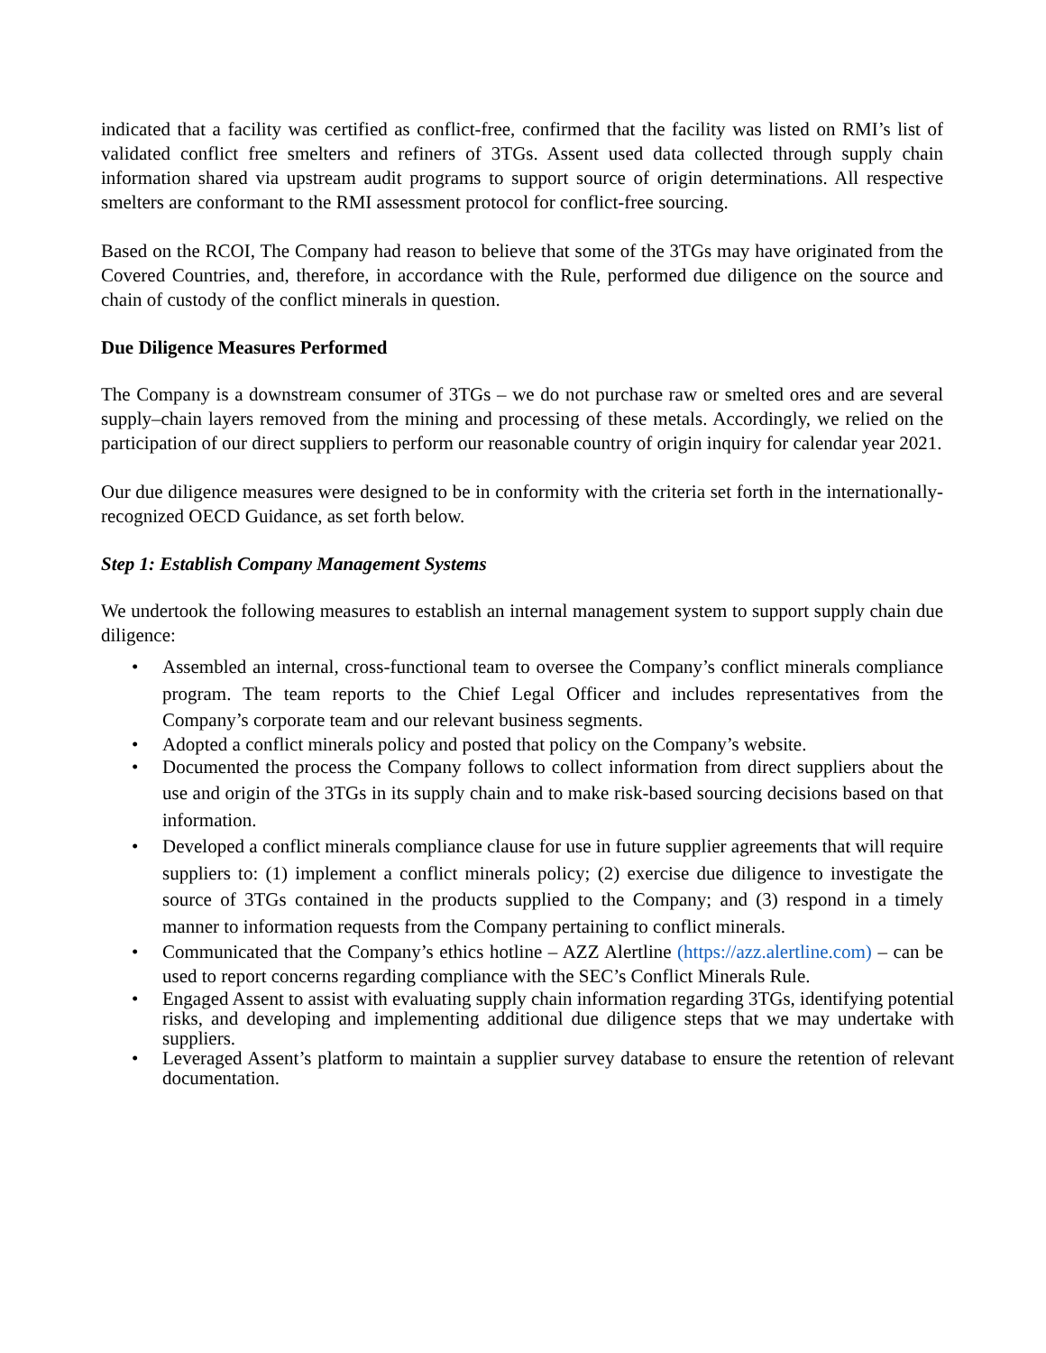indicated that a facility was certified as conflict-free, confirmed that the facility was listed on RMI’s list of validated conflict free smelters and refiners of 3TGs. Assent used data collected through supply chain information shared via upstream audit programs to support source of origin determinations. All respective smelters are conformant to the RMI assessment protocol for conflict-free sourcing.
Based on the RCOI, The Company had reason to believe that some of the 3TGs may have originated from the Covered Countries, and, therefore, in accordance with the Rule, performed due diligence on the source and chain of custody of the conflict minerals in question.
Due Diligence Measures Performed
The Company is a downstream consumer of 3TGs – we do not purchase raw or smelted ores and are several supply–chain layers removed from the mining and processing of these metals. Accordingly, we relied on the participation of our direct suppliers to perform our reasonable country of origin inquiry for calendar year 2021.
Our due diligence measures were designed to be in conformity with the criteria set forth in the internationally-recognized OECD Guidance, as set forth below.
Step 1: Establish Company Management Systems
We undertook the following measures to establish an internal management system to support supply chain due diligence:
• Assembled an internal, cross-functional team to oversee the Company’s conflict minerals compliance program. The team reports to the Chief Legal Officer and includes representatives from the Company’s corporate team and our relevant business segments.
• Adopted a conflict minerals policy and posted that policy on the Company’s website.
• Documented the process the Company follows to collect information from direct suppliers about the use and origin of the 3TGs in its supply chain and to make risk-based sourcing decisions based on that information.
• Developed a conflict minerals compliance clause for use in future supplier agreements that will require suppliers to: (1) implement a conflict minerals policy; (2) exercise due diligence to investigate the source of 3TGs contained in the products supplied to the Company; and (3) respond in a timely manner to information requests from the Company pertaining to conflict minerals.
• Communicated that the Company’s ethics hotline – AZZ Alertline (https://azz.alertline.com) – can be used to report concerns regarding compliance with the SEC’s Conflict Minerals Rule.
• Engaged Assent to assist with evaluating supply chain information regarding 3TGs, identifying potential risks, and developing and implementing additional due diligence steps that we may undertake with suppliers.
• Leveraged Assent’s platform to maintain a supplier survey database to ensure the retention of relevant documentation.